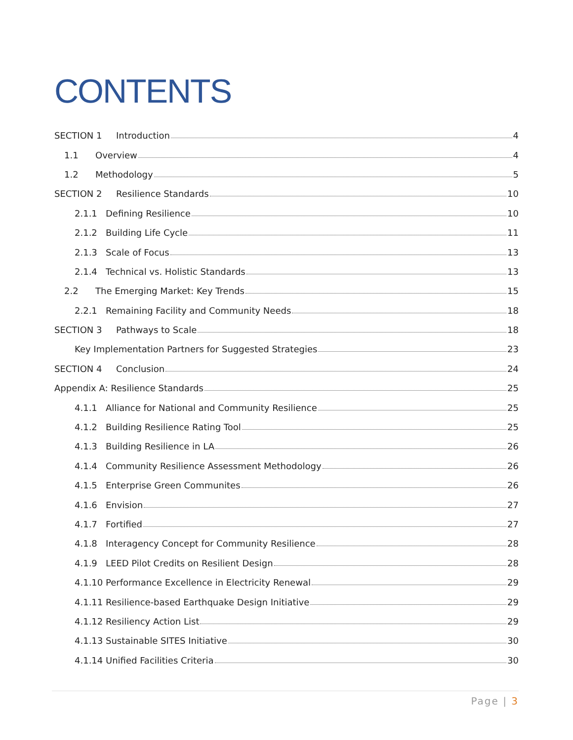CONTENTS
SECTION 1 Introduction 4
1.1 Overview 4
1.2 Methodology 5
SECTION 2 Resilience Standards 10
2.1.1 Defining Resilience 10
2.1.2 Building Life Cycle 11
2.1.3 Scale of Focus 13
2.1.4 Technical vs. Holistic Standards 13
2.2 The Emerging Market: Key Trends 15
2.2.1 Remaining Facility and Community Needs 18
SECTION 3 Pathways to Scale 18
Key Implementation Partners for Suggested Strategies 23
SECTION 4 Conclusion 24
Appendix A: Resilience Standards 25
4.1.1 Alliance for National and Community Resilience 25
4.1.2 Building Resilience Rating Tool 25
4.1.3 Building Resilience in LA 26
4.1.4 Community Resilience Assessment Methodology 26
4.1.5 Enterprise Green Communites 26
4.1.6 Envision 27
4.1.7 Fortified 27
4.1.8 Interagency Concept for Community Resilience 28
4.1.9 LEED Pilot Credits on Resilient Design 28
4.1.10 Performance Excellence in Electricity Renewal 29
4.1.11 Resilience-based Earthquake Design Initiative 29
4.1.12 Resiliency Action List 29
4.1.13 Sustainable SITES Initiative 30
4.1.14 Unified Facilities Criteria 30
Page | 3